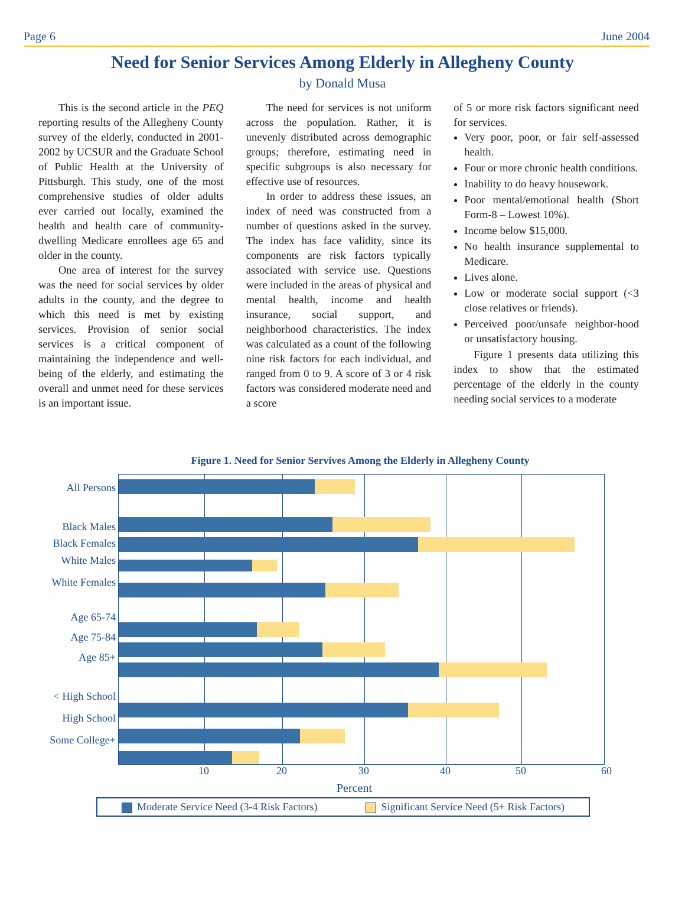Page 6 June 2004
Need for Senior Services Among Elderly in Allegheny County
by Donald Musa
This is the second article in the PEQ reporting results of the Allegheny County survey of the elderly, conducted in 2001-2002 by UCSUR and the Graduate School of Public Health at the University of Pittsburgh. This study, one of the most comprehensive studies of older adults ever carried out locally, examined the health and health care of community-dwelling Medicare enrollees age 65 and older in the county.
One area of interest for the survey was the need for social services by older adults in the county, and the degree to which this need is met by existing services. Provision of senior social services is a critical component of maintaining the independence and well-being of the elderly, and estimating the overall and unmet need for these services is an important issue.
The need for services is not uniform across the population. Rather, it is unevenly distributed across demographic groups; therefore, estimating need in specific subgroups is also necessary for effective use of resources.
In order to address these issues, an index of need was constructed from a number of questions asked in the survey. The index has face validity, since its components are risk factors typically associated with service use. Questions were included in the areas of physical and mental health, income and health insurance, social support, and neighborhood characteristics. The index was calculated as a count of the following nine risk factors for each individual, and ranged from 0 to 9. A score of 3 or 4 risk factors was considered moderate need and a score
of 5 or more risk factors significant need for services.
Very poor, poor, or fair self-assessed health.
Four or more chronic health conditions.
Inability to do heavy housework.
Poor mental/emotional health (Short Form-8 – Lowest 10%).
Income below $15,000.
No health insurance supplemental to Medicare.
Lives alone.
Low or moderate social support (<3 close relatives or friends).
Perceived poor/unsafe neighbor-hood or unsatisfactory housing.
Figure 1 presents data utilizing this index to show that the estimated percentage of the elderly in the county needing social services to a moderate
Figure 1. Need for Senior Servives Among the Elderly in Allegheny County
All Persons
Black Males
Black Females
White Males
White Females
Age 65-74
Age 75-84
Age 85+
< High School
High School
Some College+
10 20 30 40 50 60
Percent
Moderate Service Need (3-4 Risk Factors) Significant Service Need (5+ Risk Factors)